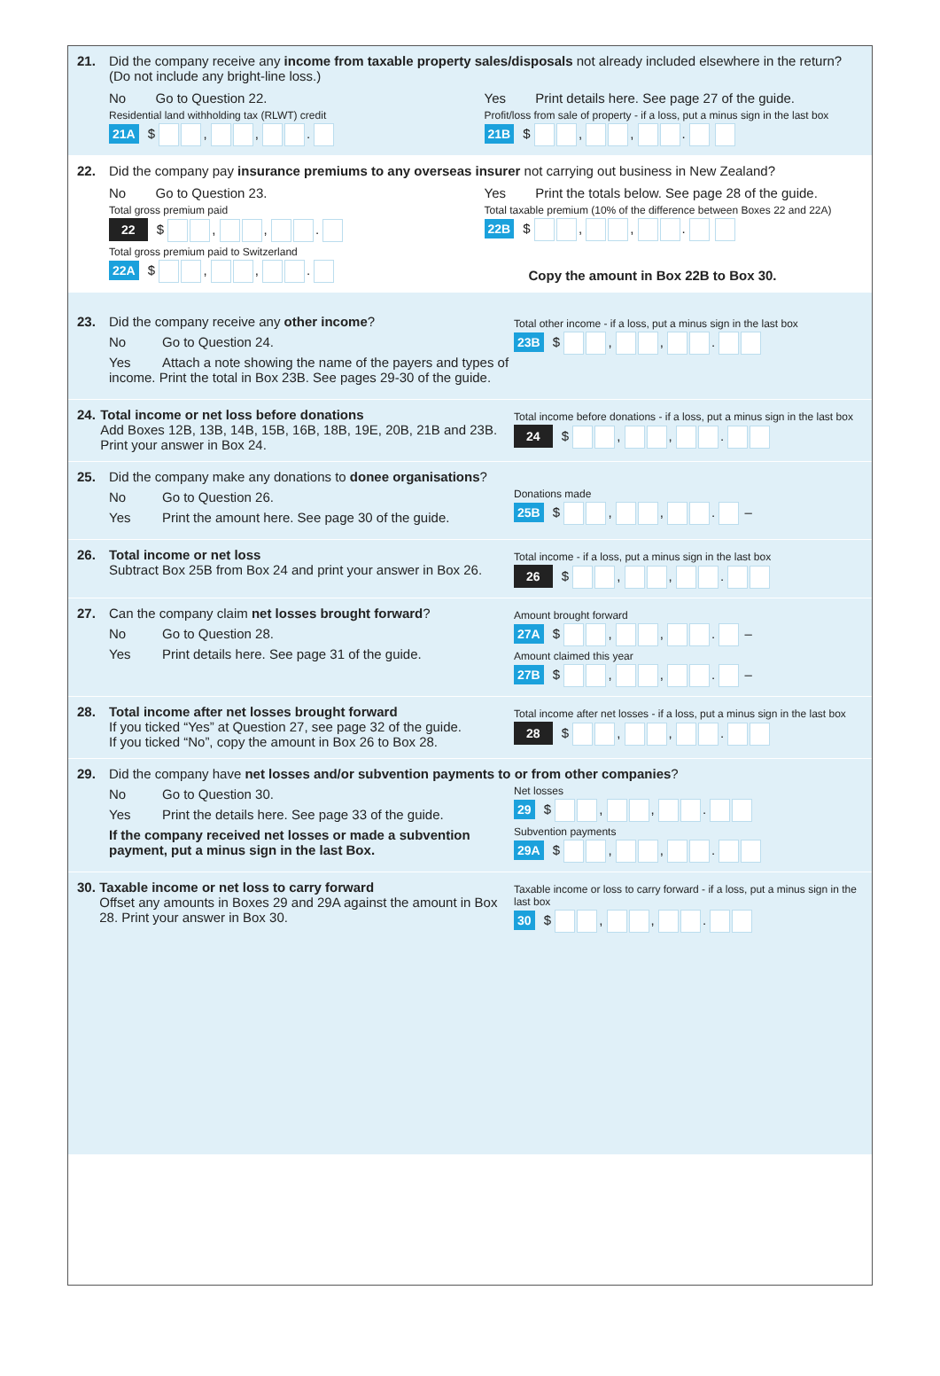21. Did the company receive any income from taxable property sales/disposals not already included elsewhere in the return? (Do not include any bright-line loss.)
No Go to Question 22.
Residential land withholding tax (RLWT) credit
21A $ , , .
Yes Print details here. See page 27 of the guide.
Profit/loss from sale of property - if a loss, put a minus sign in the last box
21B $ , , .
22. Did the company pay insurance premiums to any overseas insurer not carrying out business in New Zealand?
No Go to Question 23.
Total gross premium paid
22 $ , , .
Total gross premium paid to Switzerland
22A $ , , .
Yes Print the totals below. See page 28 of the guide.
Total taxable premium (10% of the difference between Boxes 22 and 22A)
22B $ , , .
Copy the amount in Box 22B to Box 30.
23. Did the company receive any other income?
No Go to Question 24.
Yes Attach a note showing the name of the payers and types of income. Print the total in Box 23B. See pages 29-30 of the guide.
Total other income - if a loss, put a minus sign in the last box
23B $ , , .
24. Total income or net loss before donations
Add Boxes 12B, 13B, 14B, 15B, 16B, 18B, 19E, 20B, 21B and 23B. Print your answer in Box 24.
Total income before donations - if a loss, put a minus sign in the last box
24 $ , , .
25. Did the company make any donations to donee organisations?
No Go to Question 26.
Yes Print the amount here. See page 30 of the guide.
Donations made
25B $ , , . –
26. Total income or net loss
Subtract Box 25B from Box 24 and print your answer in Box 26.
Total income - if a loss, put a minus sign in the last box
26 $ , , .
27. Can the company claim net losses brought forward?
No Go to Question 28.
Yes Print details here. See page 31 of the guide.
Amount brought forward
27A $ , , . –
Amount claimed this year
27B $ , , . –
28. Total income after net losses brought forward
If you ticked “Yes” at Question 27, see page 32 of the guide.
If you ticked “No”, copy the amount in Box 26 to Box 28.
Total income after net losses - if a loss, put a minus sign in the last box
28 $ , , .
29. Did the company have net losses and/or subvention payments to or from other companies?
No Go to Question 30.
Yes Print the details here. See page 33 of the guide.
If the company received net losses or made a subvention payment, put a minus sign in the last Box.
Net losses
29 $ , , .
Subvention payments
29A $ , , .
30. Taxable income or net loss to carry forward
Offset any amounts in Boxes 29 and 29A against the amount in Box 28. Print your answer in Box 30.
Taxable income or loss to carry forward - if a loss, put a minus sign in the last box
30 $ , , .